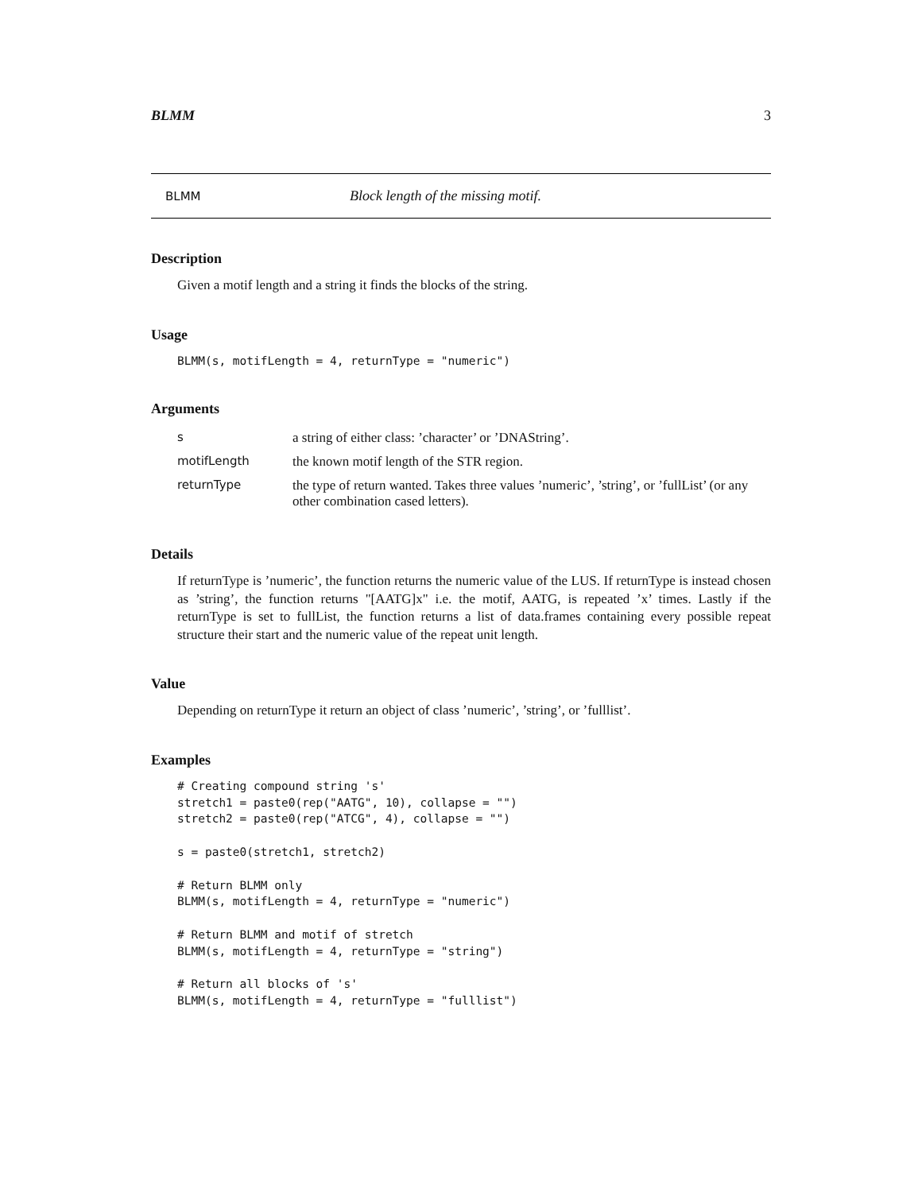BLMM 3
BLMM Block length of the missing motif.
Description
Given a motif length and a string it finds the blocks of the string.
Usage
BLMM(s, motifLength = 4, returnType = "numeric")
Arguments
| s | a string of either class: ’character’ or ’DNAString’. |
| motifLength | the known motif length of the STR region. |
| returnType | the type of return wanted. Takes three values ’numeric’, ’string’, or ’fullList’ (or any other combination cased letters). |
Details
If returnType is ’numeric’, the function returns the numeric value of the LUS. If returnType is instead chosen as ’string’, the function returns "[AATG]x" i.e. the motif, AATG, is repeated ’x’ times. Lastly if the returnType is set to fullList, the function returns a list of data.frames containing every possible repeat structure their start and the numeric value of the repeat unit length.
Value
Depending on returnType it return an object of class ’numeric’, ’string’, or ’fulllist’.
Examples
# Creating compound string 's'
stretch1 = paste0(rep("AATG", 10), collapse = "")
stretch2 = paste0(rep("ATCG", 4), collapse = "")

s = paste0(stretch1, stretch2)

# Return BLMM only
BLMM(s, motifLength = 4, returnType = "numeric")

# Return BLMM and motif of stretch
BLMM(s, motifLength = 4, returnType = "string")

# Return all blocks of 's'
BLMM(s, motifLength = 4, returnType = "fulllist")